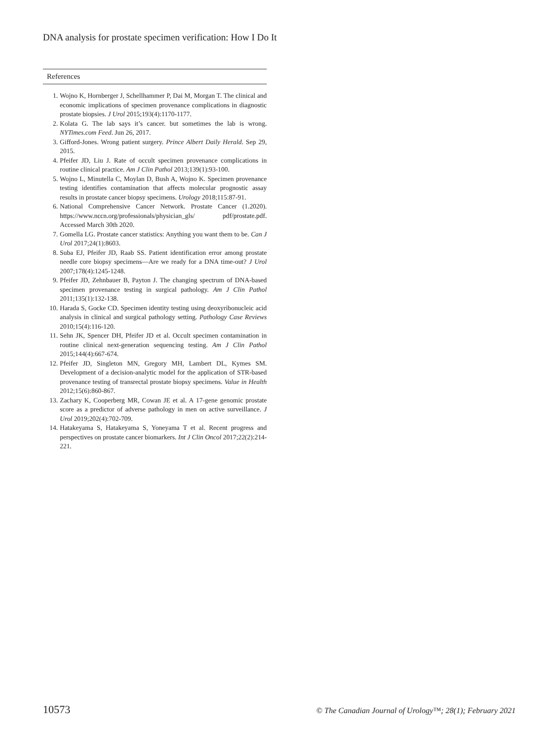DNA analysis for prostate specimen verification: How I Do It
References
1. Wojno K, Hornberger J, Schellhammer P, Dai M, Morgan T. The clinical and economic implications of specimen provenance complications in diagnostic prostate biopsies. J Urol 2015;193(4):1170-1177.
2. Kolata G. The lab says it’s cancer. but sometimes the lab is wrong. NYTimes.com Feed. Jun 26, 2017.
3. Gifford-Jones. Wrong patient surgery. Prince Albert Daily Herald. Sep 29, 2015.
4. Pfeifer JD, Liu J. Rate of occult specimen provenance complications in routine clinical practice. Am J Clin Pathol 2013;139(1):93-100.
5. Wojno L, Minutella C, Moylan D, Bush A, Wojno K. Specimen provenance testing identifies contamination that affects molecular prognostic assay results in prostate cancer biopsy specimens. Urology 2018;115:87-91.
6. National Comprehensive Cancer Network. Prostate Cancer (1.2020). https://www.nccn.org/professionals/physician_gls/ pdf/prostate.pdf. Accessed March 30th 2020.
7. Gomella LG. Prostate cancer statistics: Anything you want them to be. Can J Urol 2017;24(1):8603.
8. Suba EJ, Pfeifer JD, Raab SS. Patient identification error among prostate needle core biopsy specimens—Are we ready for a DNA time-out? J Urol 2007;178(4):1245-1248.
9. Pfeifer JD, Zehnbauer B, Payton J. The changing spectrum of DNA-based specimen provenance testing in surgical pathology. Am J Clin Pathol 2011;135(1):132-138.
10. Harada S, Gocke CD. Specimen identity testing using deoxyribonucleic acid analysis in clinical and surgical pathology setting. Pathology Case Reviews 2010;15(4):116-120.
11. Sehn JK, Spencer DH, Pfeifer JD et al. Occult specimen contamination in routine clinical next-generation sequencing testing. Am J Clin Pathol 2015;144(4):667-674.
12. Pfeifer JD, Singleton MN, Gregory MH, Lambert DL, Kymes SM. Development of a decision-analytic model for the application of STR-based provenance testing of transrectal prostate biopsy specimens. Value in Health 2012;15(6):860-867.
13. Zachary K, Cooperberg MR, Cowan JE et al. A 17-gene genomic prostate score as a predictor of adverse pathology in men on active surveillance. J Urol 2019;202(4):702-709.
14. Hatakeyama S, Hatakeyama S, Yoneyama T et al. Recent progress and perspectives on prostate cancer biomarkers. Int J Clin Oncol 2017;22(2):214-221.
10573 © The Canadian Journal of Urology™; 28(1); February 2021